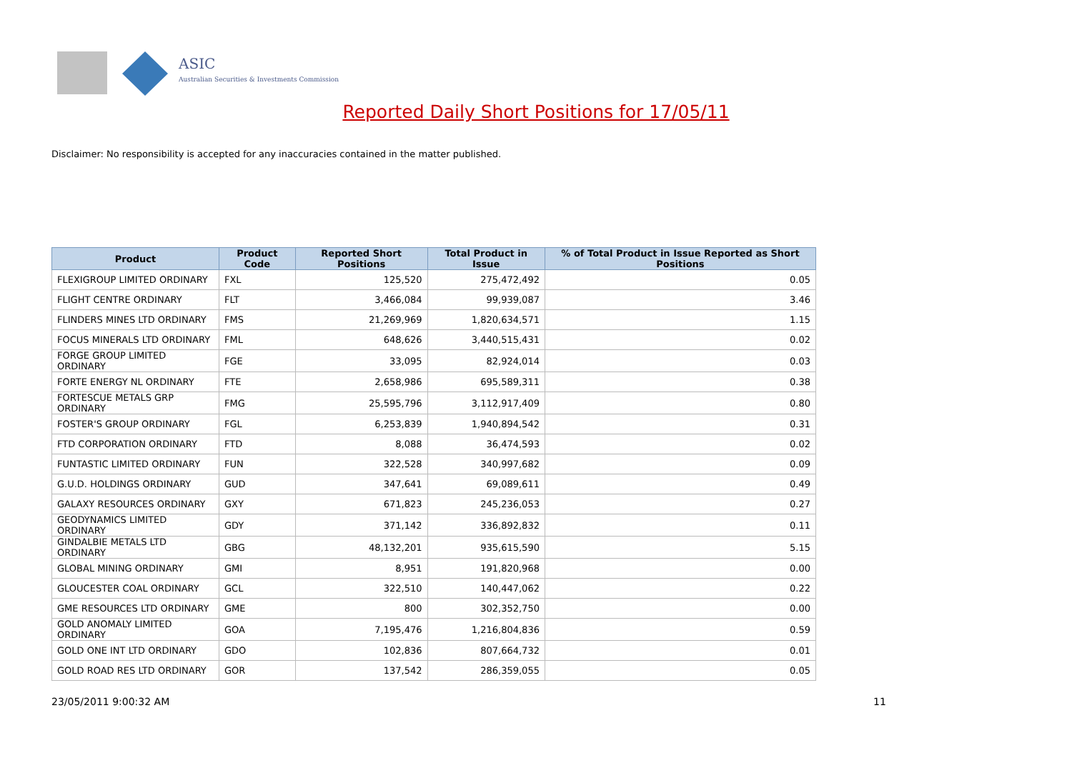ASIC
Australian Securities & Investments Commission
Reported Daily Short Positions for 17/05/11
Disclaimer: No responsibility is accepted for any inaccuracies contained in the matter published.
| Product | Product Code | Reported Short Positions | Total Product in Issue | % of Total Product in Issue Reported as Short Positions |
| --- | --- | --- | --- | --- |
| FLEXIGROUP LIMITED ORDINARY | FXL | 125,520 | 275,472,492 | 0.05 |
| FLIGHT CENTRE ORDINARY | FLT | 3,466,084 | 99,939,087 | 3.46 |
| FLINDERS MINES LTD ORDINARY | FMS | 21,269,969 | 1,820,634,571 | 1.15 |
| FOCUS MINERALS LTD ORDINARY | FML | 648,626 | 3,440,515,431 | 0.02 |
| FORGE GROUP LIMITED ORDINARY | FGE | 33,095 | 82,924,014 | 0.03 |
| FORTE ENERGY NL ORDINARY | FTE | 2,658,986 | 695,589,311 | 0.38 |
| FORTESCUE METALS GRP ORDINARY | FMG | 25,595,796 | 3,112,917,409 | 0.80 |
| FOSTER'S GROUP ORDINARY | FGL | 6,253,839 | 1,940,894,542 | 0.31 |
| FTD CORPORATION ORDINARY | FTD | 8,088 | 36,474,593 | 0.02 |
| FUNTASTIC LIMITED ORDINARY | FUN | 322,528 | 340,997,682 | 0.09 |
| G.U.D. HOLDINGS ORDINARY | GUD | 347,641 | 69,089,611 | 0.49 |
| GALAXY RESOURCES ORDINARY | GXY | 671,823 | 245,236,053 | 0.27 |
| GEODYNAMICS LIMITED ORDINARY | GDY | 371,142 | 336,892,832 | 0.11 |
| GINDALBIE METALS LTD ORDINARY | GBG | 48,132,201 | 935,615,590 | 5.15 |
| GLOBAL MINING ORDINARY | GMI | 8,951 | 191,820,968 | 0.00 |
| GLOUCESTER COAL ORDINARY | GCL | 322,510 | 140,447,062 | 0.22 |
| GME RESOURCES LTD ORDINARY | GME | 800 | 302,352,750 | 0.00 |
| GOLD ANOMALY LIMITED ORDINARY | GOA | 7,195,476 | 1,216,804,836 | 0.59 |
| GOLD ONE INT LTD ORDINARY | GDO | 102,836 | 807,664,732 | 0.01 |
| GOLD ROAD RES LTD ORDINARY | GOR | 137,542 | 286,359,055 | 0.05 |
23/05/2011 9:00:32 AM 11